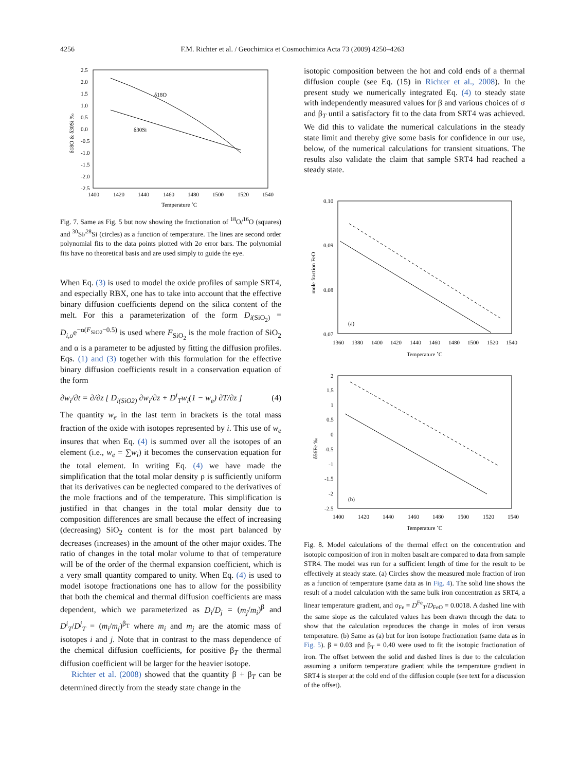4256
F.M. Richter et al. / Geochimica et Cosmochimica Acta 73 (2009) 4250–4263
2.5
2.0
1.5
1.0
0.5
0.0
-0.5
-1.0
-1.5
-2.0
-2.5
1400
1420
1440
1460
1480
1500
1520
1540
Temperature ˚C
δ18O & δ30Si ‰
δ18O
δ30Si
Fig. 7. Same as Fig. 5 but now showing the fractionation of <sup>18</sup>O/<sup>16</sup>O (squares) and <sup>30</sup>Si/<sup>28</sup>Si (circles) as a function of temperature. The lines are second order polynomial fits to the data points plotted with 2σ error bars. The polynomial fits have no theoretical basis and are used simply to guide the eye.
When Eq. (3) is used to model the oxide profiles of sample SRT4, and especially RBX, one has to take into account that the effective binary diffusion coefficients depend on the silica content of the melt. For this a parameterization of the form D<sub>i(SiO<sub>2</sub>)</sub> = D<sub>i,o</sub>e<sup>−α(F<sub>SiO2</sub>−0.5)</sup> is used where F<sub>SiO<sub>2</sub></sub> is the mole fraction of SiO<sub>2</sub> and α is a parameter to be adjusted by fitting the diffusion profiles. Eqs. (1) and (3) together with this formulation for the effective binary diffusion coefficients result in a conservation equation of the form
∂w<sub>i</sub>/∂t = ∂/∂z [ D<sub>i(SiO2)</sub> ∂w<sub>i</sub>/∂z + D<sup>i</sup><sub>T</sub>w<sub>i</sub>(1 − w<sub>e</sub>) ∂T/∂z ] (4)
The quantity w<sub>e</sub> in the last term in brackets is the total mass fraction of the oxide with isotopes represented by i. This use of w<sub>e</sub> insures that when Eq. (4) is summed over all the isotopes of an element (i.e., w<sub>e</sub> = ∑w<sub>i</sub>) it becomes the conservation equation for the total element. In writing Eq. (4) we have made the simplification that the total molar density ρ is sufficiently uniform that its derivatives can be neglected compared to the derivatives of the mole fractions and of the temperature. This simplification is justified in that changes in the total molar density due to composition differences are small because the effect of increasing (decreasing) SiO<sub>2</sub> content is for the most part balanced by decreases (increases) in the amount of the other major oxides. The ratio of changes in the total molar volume to that of temperature will be of the order of the thermal expansion coefficient, which is a very small quantity compared to unity. When Eq. (4) is used to model isotope fractionations one has to allow for the possibility that both the chemical and thermal diffusion coefficients are mass dependent, which we parameterized as D<sub>i</sub>/D<sub>j</sub> = (m<sub>j</sub>/m<sub>i</sub>)<sup>β</sup> and D<sup>i</sup><sub>T</sub>/D<sup>j</sup><sub>T</sub> = (m<sub>i</sub>/m<sub>j</sub>)<sup>β<sub>T</sub></sup> where m<sub>i</sub> and m<sub>j</sub> are the atomic mass of isotopes i and j. Note that in contrast to the mass dependence of the chemical diffusion coefficients, for positive β<sub>T</sub> the thermal diffusion coefficient will be larger for the heavier isotope.
Richter et al. (2008) showed that the quantity β + β<sub>T</sub> can be determined directly from the steady state change in the
isotopic composition between the hot and cold ends of a thermal diffusion couple (see Eq. (15) in Richter et al., 2008). In the present study we numerically integrated Eq. (4) to steady state with independently measured values for β and various choices of σ and β<sub>T</sub> until a satisfactory fit to the data from SRT4 was achieved. We did this to validate the numerical calculations in the steady state limit and thereby give some basis for confidence in our use, below, of the numerical calculations for transient situations. The results also validate the claim that sample SRT4 had reached a steady state.
0.10
0.09
0.08
0.07
1360
1380
1400
1420
1440
1460
1480
1500
1520
1540
Temperature ˚C
mole fraction FeO
(a)
2
1.5
1
0.5
0
-0.5
-1
-1.5
-2
-2.5
1400
1420
1440
1460
1480
1500
1520
1540
Temperature ˚C
δ56Fe ‰
(b)
Fig. 8. Model calculations of the thermal effect on the concentration and isotopic composition of iron in molten basalt are compared to data from sample STR4. The model was run for a sufficient length of time for the result to be effectively at steady state. (a) Circles show the measured mole fraction of iron as a function of temperature (same data as in Fig. 4). The solid line shows the result of a model calculation with the same bulk iron concentration as SRT4, a linear temperature gradient, and σ<sub>Fe</sub> = D<sup>Fe</sup><sub>T</sub>/D<sub>FeO</sub> = 0.0018. A dashed line with the same slope as the calculated values has been drawn through the data to show that the calculation reproduces the change in moles of iron versus temperature. (b) Same as (a) but for iron isotope fractionation (same data as in Fig. 5). β = 0.03 and β<sub>T</sub> = 0.40 were used to fit the isotopic fractionation of iron. The offset between the solid and dashed lines is due to the calculation assuming a uniform temperature gradient while the temperature gradient in SRT4 is steeper at the cold end of the diffusion couple (see text for a discussion of the offset).